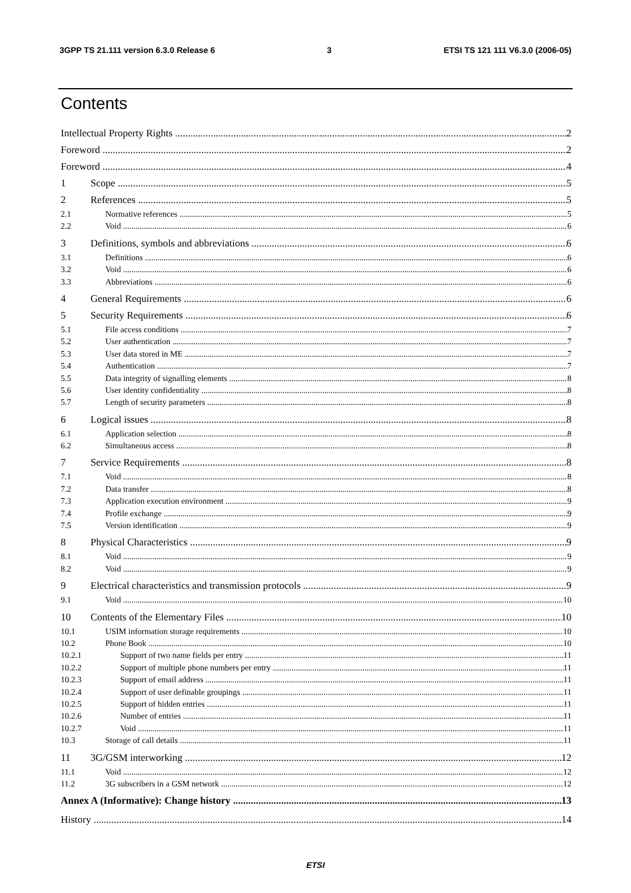3GPP TS 21.111 version 6.3.0 Release 6 3 ETSI TS 121 111 V6.3.0 (2006-05)
Contents
Intellectual Property Rights 2
Foreword 2
Foreword 4
1 Scope 5
2 References 5
2.1 Normative references 5
2.2 Void 6
3 Definitions, symbols and abbreviations 6
3.1 Definitions 6
3.2 Void 6
3.3 Abbreviations 6
4 General Requirements 6
5 Security Requirements 6
5.1 File access conditions 7
5.2 User authentication 7
5.3 User data stored in ME 7
5.4 Authentication 7
5.5 Data integrity of signalling elements 8
5.6 User identity confidentiality 8
5.7 Length of security parameters 8
6 Logical issues 8
6.1 Application selection 8
6.2 Simultaneous access 8
7 Service Requirements 8
7.1 Void 8
7.2 Data transfer 8
7.3 Application execution environment 9
7.4 Profile exchange 9
7.5 Version identification 9
8 Physical Characteristics 9
8.1 Void 9
8.2 Void 9
9 Electrical characteristics and transmission protocols 9
9.1 Void 10
10 Contents of the Elementary Files 10
10.1 USIM information storage requirements 10
10.2 Phone Book 10
10.2.1 Support of two name fields per entry 11
10.2.2 Support of multiple phone numbers per entry 11
10.2.3 Support of email address 11
10.2.4 Support of user definable groupings 11
10.2.5 Support of hidden entries 11
10.2.6 Number of entries 11
10.2.7 Void 11
10.3 Storage of call details 11
11 3G/GSM interworking 12
11.1 Void 12
11.2 3G subscribers in a GSM network 12
Annex A (Informative): Change history 13
History 14
ETSI